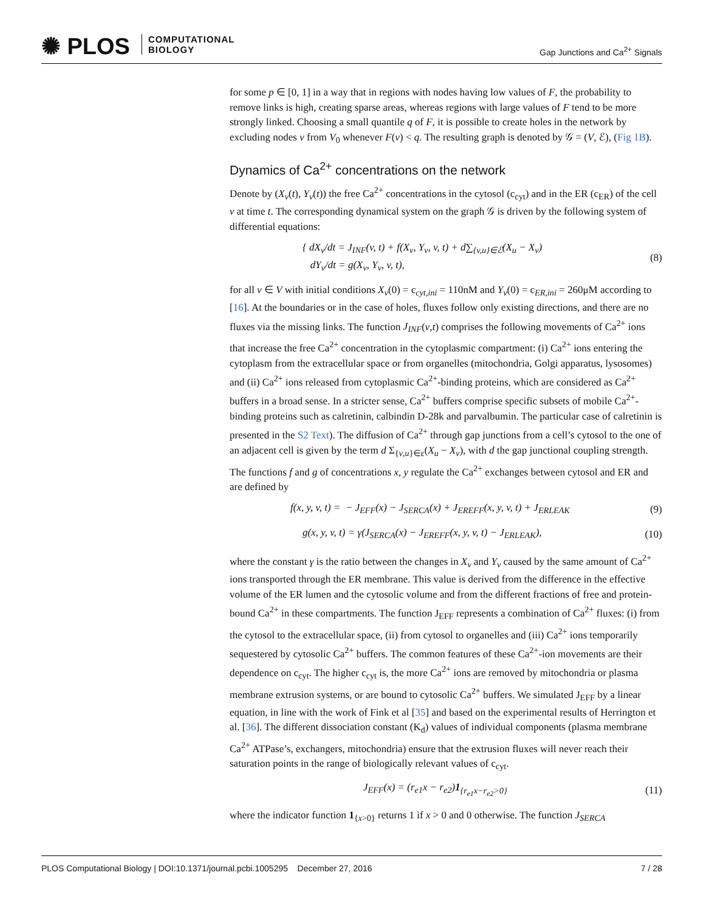✺ PLOS
COMPUTATIONAL
BIOLOGY
Gap Junctions and Ca<sup>2+</sup> Signals
for some p ∈ [0, 1] in a way that in regions with nodes having low values of F, the probability to remove links is high, creating sparse areas, whereas regions with large values of F tend to be more strongly linked. Choosing a small quantile q of F, it is possible to create holes in the network by excluding nodes v from V<sub>0</sub> whenever F(v) < q. The resulting graph is denoted by 𝒢 = (V, ℰ), (Fig 1B).
Dynamics of Ca<sup>2+</sup> concentrations on the network
Denote by (X<sub>v</sub>(t), Y<sub>v</sub>(t)) the free Ca<sup>2+</sup> concentrations in the cytosol (c<sub>cyt</sub>) and in the ER (c<sub>ER</sub>) of the cell v at time t. The corresponding dynamical system on the graph 𝒢 is driven by the following system of differential equations:
{ dX<sub>v</sub>/dt = J<sub>INF</sub>(v, t) + f(X<sub>v</sub>, Y<sub>v</sub>, v, t) + d∑<sub>{v,u}∈ℰ</sub>(X<sub>u</sub> − X<sub>v</sub>)
dY<sub>v</sub>/dt = g(X<sub>v</sub>, Y<sub>v</sub>, v, t),
(8)
for all v ∈ V with initial conditions X<sub>v</sub>(0) = c<sub>cyt,ini</sub> = 110nM and Y<sub>v</sub>(0) = c<sub>ER,ini</sub> = 260μM according to [16]. At the boundaries or in the case of holes, fluxes follow only existing directions, and there are no fluxes via the missing links. The function J<sub>INF</sub>(v,t) comprises the following movements of Ca<sup>2+</sup> ions that increase the free Ca<sup>2+</sup> concentration in the cytoplasmic compartment: (i) Ca<sup>2+</sup> ions entering the cytoplasm from the extracellular space or from organelles (mitochondria, Golgi apparatus, lysosomes) and (ii) Ca<sup>2+</sup> ions released from cytoplasmic Ca<sup>2+</sup>-binding proteins, which are considered as Ca<sup>2+</sup> buffers in a broad sense. In a stricter sense, Ca<sup>2+</sup> buffers comprise specific subsets of mobile Ca<sup>2+</sup>-binding proteins such as calretinin, calbindin D-28k and parvalbumin. The particular case of calretinin is presented in the S2 Text). The diffusion of Ca<sup>2+</sup> through gap junctions from a cell’s cytosol to the one of an adjacent cell is given by the term d Σ<sub>{v,u}∈ε</sub>(X<sub>u</sub> − X<sub>v</sub>), with d the gap junctional coupling strength. The functions f and g of concentrations x, y regulate the Ca<sup>2+</sup> exchanges between cytosol and ER and are defined by
f(x, y, v, t) = − J<sub>EFF</sub>(x) − J<sub>SERCA</sub>(x) + J<sub>EREFF</sub>(x, y, v, t) + J<sub>ERLEAK</sub>
(9)
g(x, y, v, t) = γ(J<sub>SERCA</sub>(x) − J<sub>EREFF</sub>(x, y, v, t) − J<sub>ERLEAK</sub>),
(10)
where the constant γ is the ratio between the changes in X<sub>v</sub> and Y<sub>v</sub> caused by the same amount of Ca<sup>2+</sup> ions transported through the ER membrane. This value is derived from the difference in the effective volume of the ER lumen and the cytosolic volume and from the different fractions of free and protein-bound Ca<sup>2+</sup> in these compartments. The function J<sub>EFF</sub> represents a combination of Ca<sup>2+</sup> fluxes: (i) from the cytosol to the extracellular space, (ii) from cytosol to organelles and (iii) Ca<sup>2+</sup> ions temporarily sequestered by cytosolic Ca<sup>2+</sup> buffers. The common features of these Ca<sup>2+</sup>-ion movements are their dependence on c<sub>cyt</sub>. The higher c<sub>cyt</sub> is, the more Ca<sup>2+</sup> ions are removed by mitochondria or plasma membrane extrusion systems, or are bound to cytosolic Ca<sup>2+</sup> buffers. We simulated J<sub>EFF</sub> by a linear equation, in line with the work of Fink et al [35] and based on the experimental results of Herrington et al. [36]. The different dissociation constant (K<sub>d</sub>) values of individual components (plasma membrane Ca<sup>2+</sup> ATPase’s, exchangers, mitochondria) ensure that the extrusion fluxes will never reach their saturation points in the range of biologically relevant values of c<sub>cyt</sub>.
J<sub>EFF</sub>(x) = (r<sub>e1</sub>x − r<sub>e2</sub>)1<sub>{r<sub>e1</sub>x−r<sub>e2</sub>>0}</sub>
(11)
where the indicator function 1<sub>{x>0}</sub> returns 1 if x > 0 and 0 otherwise. The function J<sub>SERCA</sub>
PLOS Computational Biology | DOI:10.1371/journal.pcbi.1005295 December 27, 2016 7 / 28